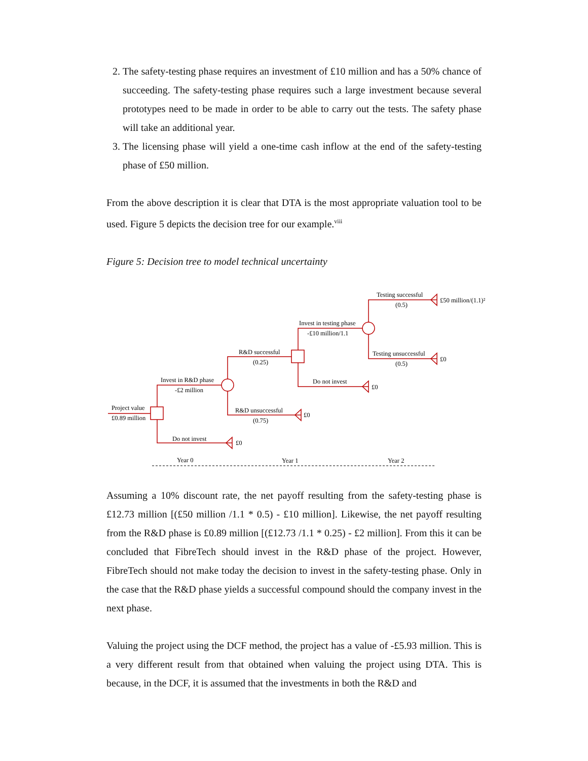2. The safety-testing phase requires an investment of £10 million and has a 50% chance of succeeding. The safety-testing phase requires such a large investment because several prototypes need to be made in order to be able to carry out the tests. The safety phase will take an additional year.
3. The licensing phase will yield a one-time cash inflow at the end of the safety-testing phase of £50 million.
From the above description it is clear that DTA is the most appropriate valuation tool to be used. Figure 5 depicts the decision tree for our example.<sup>viii</sup>
Figure 5: Decision tree to model technical uncertainty
Testing successful
(0.5)
£50 million/(1.1)²
Invest in testing phase
-£10 million/1.1
Testing unsuccessful
(0.5)
£0
R&D successful
(0.25)
Do not invest
£0
Invest in R&D phase
-£2 million
Project value
£0.89 million
R&D unsuccessful
(0.75)
£0
Do not invest
£0
Year 0
Year 1
Year 2
Assuming a 10% discount rate, the net payoff resulting from the safety-testing phase is £12.73 million [(£50 million /1.1 * 0.5) - £10 million]. Likewise, the net payoff resulting from the R&D phase is £0.89 million [(£12.73 /1.1 * 0.25) - £2 million]. From this it can be concluded that FibreTech should invest in the R&D phase of the project. However, FibreTech should not make today the decision to invest in the safety-testing phase. Only in the case that the R&D phase yields a successful compound should the company invest in the next phase.
Valuing the project using the DCF method, the project has a value of -£5.93 million. This is a very different result from that obtained when valuing the project using DTA. This is because, in the DCF, it is assumed that the investments in both the R&D and